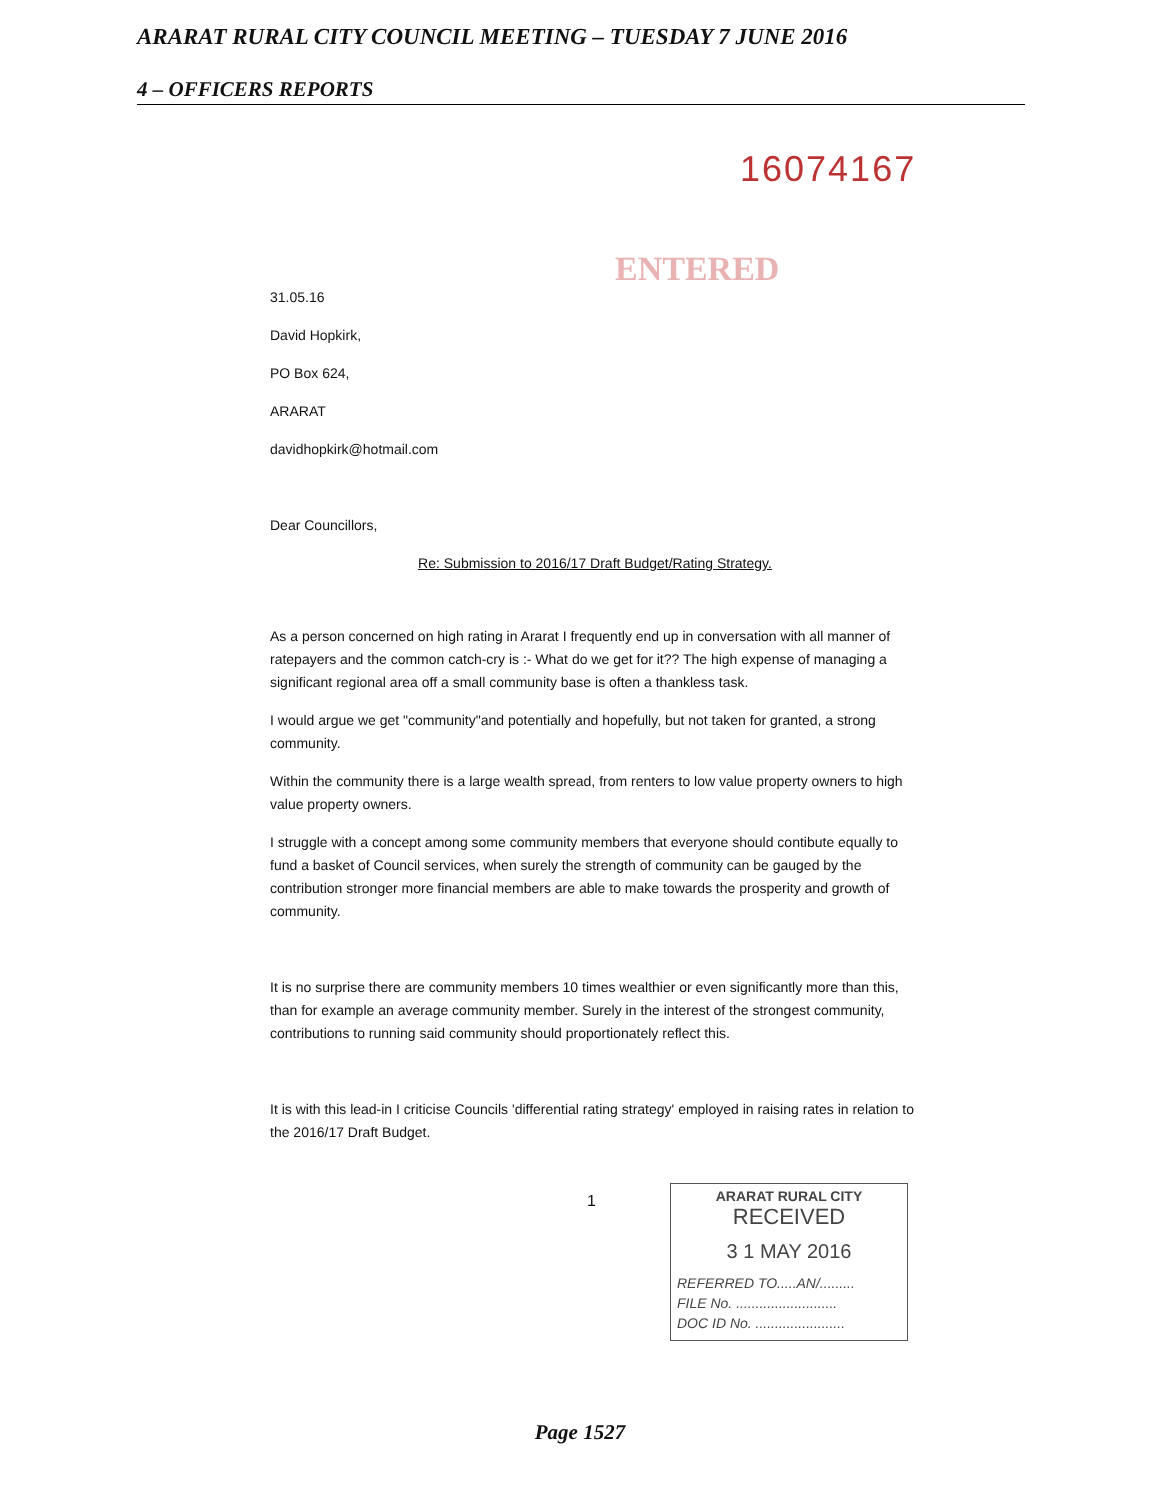ARARAT RURAL CITY COUNCIL MEETING – TUESDAY 7 JUNE 2016
4 – OFFICERS REPORTS
16074167
ENTERED
31.05.16
David Hopkirk,
PO Box 624,
ARARAT
davidhopkirk@hotmail.com
Dear Councillors,
Re: Submission to 2016/17 Draft Budget/Rating Strategy.
As a person concerned on high rating in Ararat I frequently end up in conversation with all manner of ratepayers and the common catch-cry is :- What do we get for it?? The high expense of managing a significant regional area off a small community base is often a thankless task.
I would argue we get "community"and potentially and hopefully, but not taken for granted, a strong community.
Within the community there is a large wealth spread, from renters to low value property owners to high value property owners.
I struggle with a concept among some community members that everyone should contibute equally to fund a basket of Council services, when surely the strength of community can be gauged by the contribution stronger more financial members are able to make towards the prosperity and growth of community.
It is no surprise there are community members 10 times wealthier or even significantly more than this, than for example an average community member. Surely in the interest of the strongest community, contributions to running said community should proportionately reflect this.
It is with this lead-in I criticise Councils 'differential rating strategy' employed in raising rates in relation to the 2016/17 Draft Budget.
1
ARARAT RURAL CITY
RECEIVED
3 1 MAY 2016
REFERRED TO.....AN/.........
FILE No. ..........................
DOC ID No. .......................
Page 1527